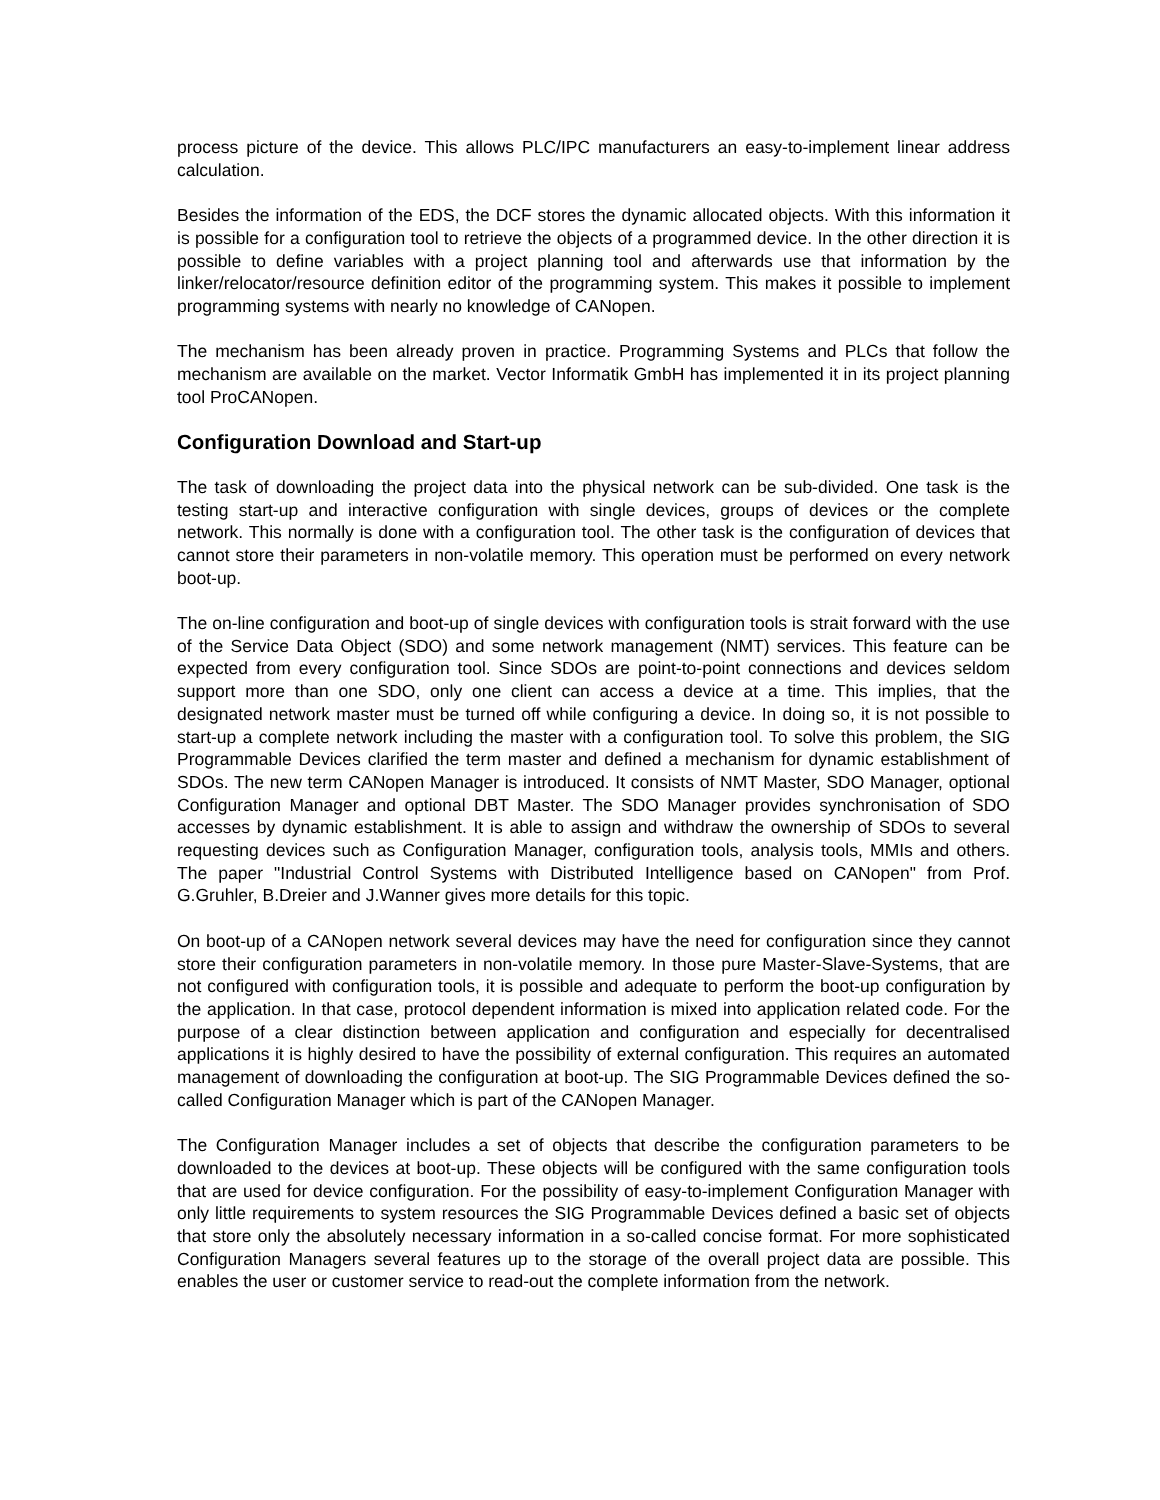process picture of the device. This allows PLC/IPC manufacturers an easy-to-implement linear address calculation.
Besides the information of the EDS, the DCF stores the dynamic allocated objects. With this information it is possible for a configuration tool to retrieve the objects of a programmed device. In the other direction it is possible to define variables with a project planning tool and afterwards use that information by the linker/relocator/resource definition editor of the programming system. This makes it possible to implement programming systems with nearly no knowledge of CANopen.
The mechanism has been already proven in practice. Programming Systems and PLCs that follow the mechanism are available on the market. Vector Informatik GmbH has implemented it in its project planning tool ProCANopen.
Configuration Download and Start-up
The task of downloading the project data into the physical network can be sub-divided. One task is the testing start-up and interactive configuration with single devices, groups of devices or the complete network. This normally is done with a configuration tool. The other task is the configuration of devices that cannot store their parameters in non-volatile memory. This operation must be performed on every network boot-up.
The on-line configuration and boot-up of single devices with configuration tools is strait forward with the use of the Service Data Object (SDO) and some network management (NMT) services. This feature can be expected from every configuration tool. Since SDOs are point-to-point connections and devices seldom support more than one SDO, only one client can access a device at a time. This implies, that the designated network master must be turned off while configuring a device. In doing so, it is not possible to start-up a complete network including the master with a configuration tool. To solve this problem, the SIG Programmable Devices clarified the term master and defined a mechanism for dynamic establishment of SDOs. The new term CANopen Manager is introduced. It consists of NMT Master, SDO Manager, optional Configuration Manager and optional DBT Master. The SDO Manager provides synchronisation of SDO accesses by dynamic establishment. It is able to assign and withdraw the ownership of SDOs to several requesting devices such as Configuration Manager, configuration tools, analysis tools, MMIs and others. The paper "Industrial Control Systems with Distributed Intelligence based on CANopen" from Prof. G.Gruhler, B.Dreier and J.Wanner gives more details for this topic.
On boot-up of a CANopen network several devices may have the need for configuration since they cannot store their configuration parameters in non-volatile memory. In those pure Master-Slave-Systems, that are not configured with configuration tools, it is possible and adequate to perform the boot-up configuration by the application. In that case, protocol dependent information is mixed into application related code. For the purpose of a clear distinction between application and configuration and especially for decentralised applications it is highly desired to have the possibility of external configuration. This requires an automated management of downloading the configuration at boot-up. The SIG Programmable Devices defined the so-called Configuration Manager which is part of the CANopen Manager.
The Configuration Manager includes a set of objects that describe the configuration parameters to be downloaded to the devices at boot-up. These objects will be configured with the same configuration tools that are used for device configuration. For the possibility of easy-to-implement Configuration Manager with only little requirements to system resources the SIG Programmable Devices defined a basic set of objects that store only the absolutely necessary information in a so-called concise format. For more sophisticated Configuration Managers several features up to the storage of the overall project data are possible. This enables the user or customer service to read-out the complete information from the network.